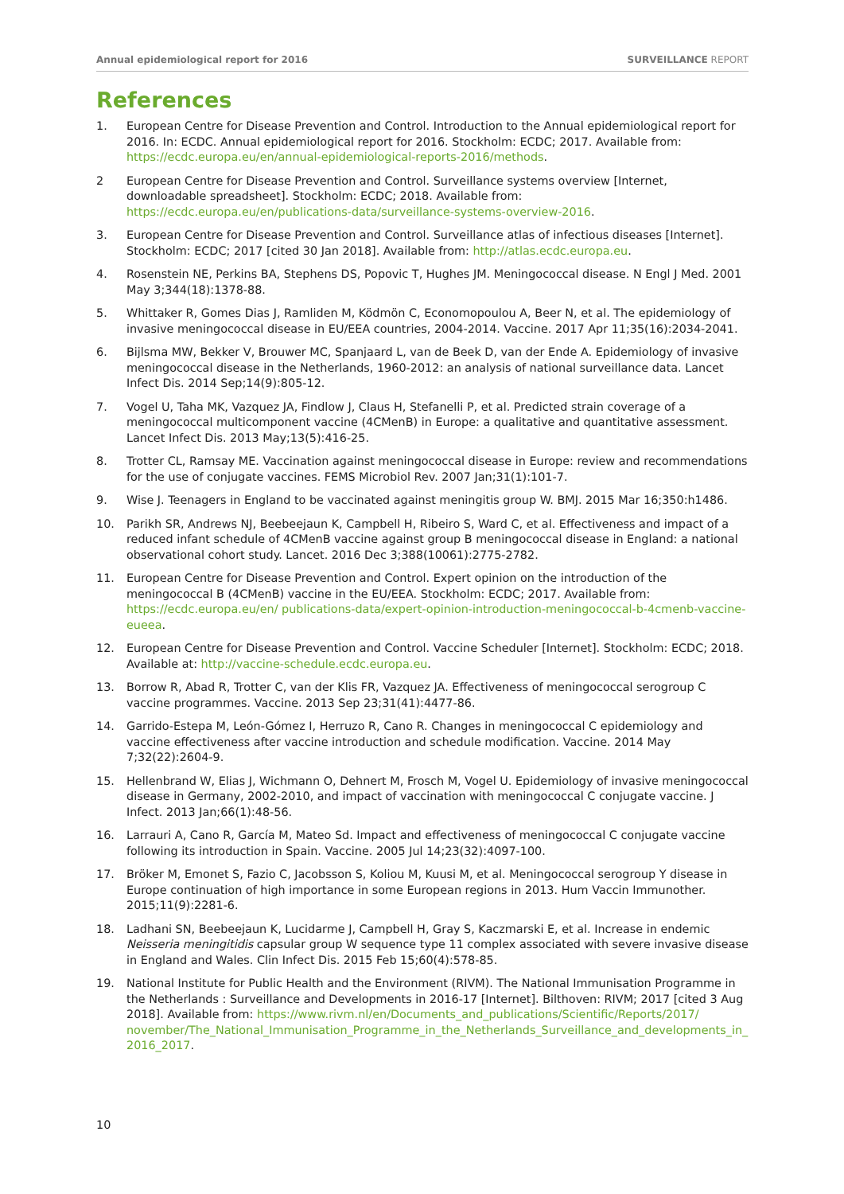Annual epidemiological report for 2016 SURVEILLANCE REPORT
References
1. European Centre for Disease Prevention and Control. Introduction to the Annual epidemiological report for 2016. In: ECDC. Annual epidemiological report for 2016. Stockholm: ECDC; 2017. Available from: https://ecdc.europa.eu/en/annual-epidemiological-reports-2016/methods.
2 European Centre for Disease Prevention and Control. Surveillance systems overview [Internet, downloadable spreadsheet]. Stockholm: ECDC; 2018. Available from: https://ecdc.europa.eu/en/publications-data/surveillance-systems-overview-2016.
3. European Centre for Disease Prevention and Control. Surveillance atlas of infectious diseases [Internet]. Stockholm: ECDC; 2017 [cited 30 Jan 2018]. Available from: http://atlas.ecdc.europa.eu.
4. Rosenstein NE, Perkins BA, Stephens DS, Popovic T, Hughes JM. Meningococcal disease. N Engl J Med. 2001 May 3;344(18):1378-88.
5. Whittaker R, Gomes Dias J, Ramliden M, Ködmön C, Economopoulou A, Beer N, et al. The epidemiology of invasive meningococcal disease in EU/EEA countries, 2004-2014. Vaccine. 2017 Apr 11;35(16):2034-2041.
6. Bijlsma MW, Bekker V, Brouwer MC, Spanjaard L, van de Beek D, van der Ende A. Epidemiology of invasive meningococcal disease in the Netherlands, 1960-2012: an analysis of national surveillance data. Lancet Infect Dis. 2014 Sep;14(9):805-12.
7. Vogel U, Taha MK, Vazquez JA, Findlow J, Claus H, Stefanelli P, et al. Predicted strain coverage of a meningococcal multicomponent vaccine (4CMenB) in Europe: a qualitative and quantitative assessment. Lancet Infect Dis. 2013 May;13(5):416-25.
8. Trotter CL, Ramsay ME. Vaccination against meningococcal disease in Europe: review and recommendations for the use of conjugate vaccines. FEMS Microbiol Rev. 2007 Jan;31(1):101-7.
9. Wise J. Teenagers in England to be vaccinated against meningitis group W. BMJ. 2015 Mar 16;350:h1486.
10. Parikh SR, Andrews NJ, Beebeejaun K, Campbell H, Ribeiro S, Ward C, et al. Effectiveness and impact of a reduced infant schedule of 4CMenB vaccine against group B meningococcal disease in England: a national observational cohort study. Lancet. 2016 Dec 3;388(10061):2775-2782.
11. European Centre for Disease Prevention and Control. Expert opinion on the introduction of the meningococcal B (4CMenB) vaccine in the EU/EEA. Stockholm: ECDC; 2017. Available from: https://ecdc.europa.eu/en/ publications-data/expert-opinion-introduction-meningococcal-b-4cmenb-vaccine-eueea.
12. European Centre for Disease Prevention and Control. Vaccine Scheduler [Internet]. Stockholm: ECDC; 2018. Available at: http://vaccine-schedule.ecdc.europa.eu.
13. Borrow R, Abad R, Trotter C, van der Klis FR, Vazquez JA. Effectiveness of meningococcal serogroup C vaccine programmes. Vaccine. 2013 Sep 23;31(41):4477-86.
14. Garrido-Estepa M, León-Gómez I, Herruzo R, Cano R. Changes in meningococcal C epidemiology and vaccine effectiveness after vaccine introduction and schedule modification. Vaccine. 2014 May 7;32(22):2604-9.
15. Hellenbrand W, Elias J, Wichmann O, Dehnert M, Frosch M, Vogel U. Epidemiology of invasive meningococcal disease in Germany, 2002-2010, and impact of vaccination with meningococcal C conjugate vaccine. J Infect. 2013 Jan;66(1):48-56.
16. Larrauri A, Cano R, García M, Mateo Sd. Impact and effectiveness of meningococcal C conjugate vaccine following its introduction in Spain. Vaccine. 2005 Jul 14;23(32):4097-100.
17. Bröker M, Emonet S, Fazio C, Jacobsson S, Koliou M, Kuusi M, et al. Meningococcal serogroup Y disease in Europe continuation of high importance in some European regions in 2013. Hum Vaccin Immunother. 2015;11(9):2281-6.
18. Ladhani SN, Beebeejaun K, Lucidarme J, Campbell H, Gray S, Kaczmarski E, et al. Increase in endemic Neisseria meningitidis capsular group W sequence type 11 complex associated with severe invasive disease in England and Wales. Clin Infect Dis. 2015 Feb 15;60(4):578-85.
19. National Institute for Public Health and the Environment (RIVM). The National Immunisation Programme in the Netherlands : Surveillance and Developments in 2016-17 [Internet]. Bilthoven: RIVM; 2017 [cited 3 Aug 2018]. Available from: https://www.rivm.nl/en/Documents_and_publications/Scientific/Reports/2017/ november/The_National_Immunisation_Programme_in_the_Netherlands_Surveillance_and_developments_in_ 2016_2017.
10